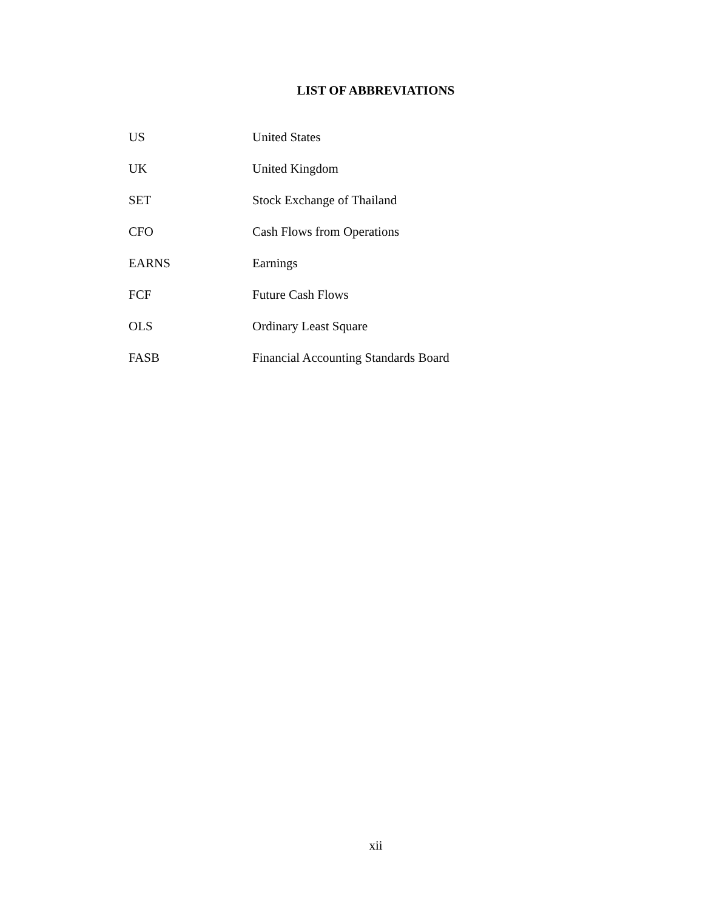LIST OF ABBREVIATIONS
| US | United States |
| UK | United Kingdom |
| SET | Stock Exchange of Thailand |
| CFO | Cash Flows from Operations |
| EARNS | Earnings |
| FCF | Future Cash Flows |
| OLS | Ordinary Least Square |
| FASB | Financial Accounting Standards Board |
xii